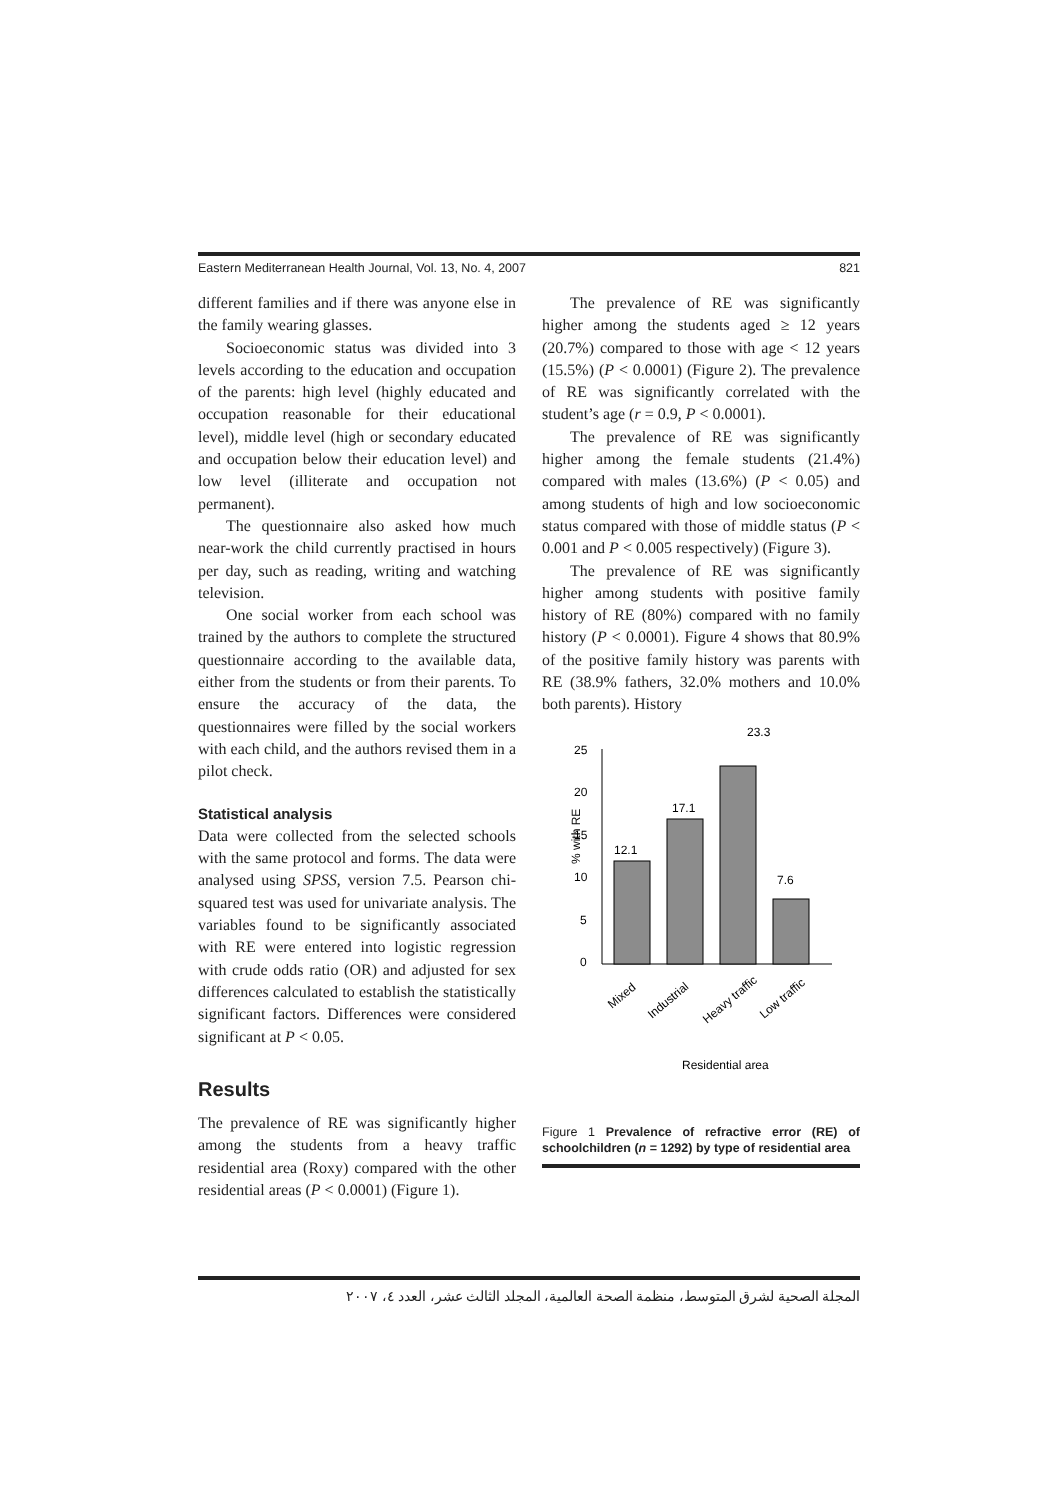Eastern Mediterranean Health Journal, Vol. 13, No. 4, 2007 821
different families and if there was anyone else in the family wearing glasses.
Socioeconomic status was divided into 3 levels according to the education and occupation of the parents: high level (highly educated and occupation reasonable for their educational level), middle level (high or secondary educated and occupation below their education level) and low level (illiterate and occupation not permanent).
The questionnaire also asked how much near-work the child currently practised in hours per day, such as reading, writing and watching television.
One social worker from each school was trained by the authors to complete the structured questionnaire according to the available data, either from the students or from their parents. To ensure the accuracy of the data, the questionnaires were filled by the social workers with each child, and the authors revised them in a pilot check.
Statistical analysis
Data were collected from the selected schools with the same protocol and forms. The data were analysed using SPSS, version 7.5. Pearson chi-squared test was used for univariate analysis. The variables found to be significantly associated with RE were entered into logistic regression with crude odds ratio (OR) and adjusted for sex differences calculated to establish the statistically significant factors. Differences were considered significant at P < 0.05.
Results
The prevalence of RE was significantly higher among the students from a heavy traffic residential area (Roxy) compared with the other residential areas (P < 0.0001) (Figure 1).
The prevalence of RE was significantly higher among the students aged ≥ 12 years (20.7%) compared to those with age < 12 years (15.5%) (P < 0.0001) (Figure 2). The prevalence of RE was significantly correlated with the student’s age (r = 0.9, P < 0.0001).
The prevalence of RE was significantly higher among the female students (21.4%) compared with males (13.6%) (P < 0.05) and among students of high and low socioeconomic status compared with those of middle status (P < 0.001 and P < 0.005 respectively) (Figure 3).
The prevalence of RE was significantly higher among students with positive family history of RE (80%) compared with no family history (P < 0.0001). Figure 4 shows that 80.9% of the positive family history was parents with RE (38.9% fathers, 32.0% mothers and 10.0% both parents). History
23.3
25
20
15
10
5
0
% with RE
12.1
17.1
7.6
Mixed
Industrial
Heavy traffic
Low traffic
Residential area
Figure 1 Prevalence of refractive error (RE) of schoolchildren (n = 1292) by type of residential area
المجلة الصحية لشرق المتوسط، منظمة الصحة العالمية، المجلد الثالث عشر، العدد ٤، ٢٠٠٧